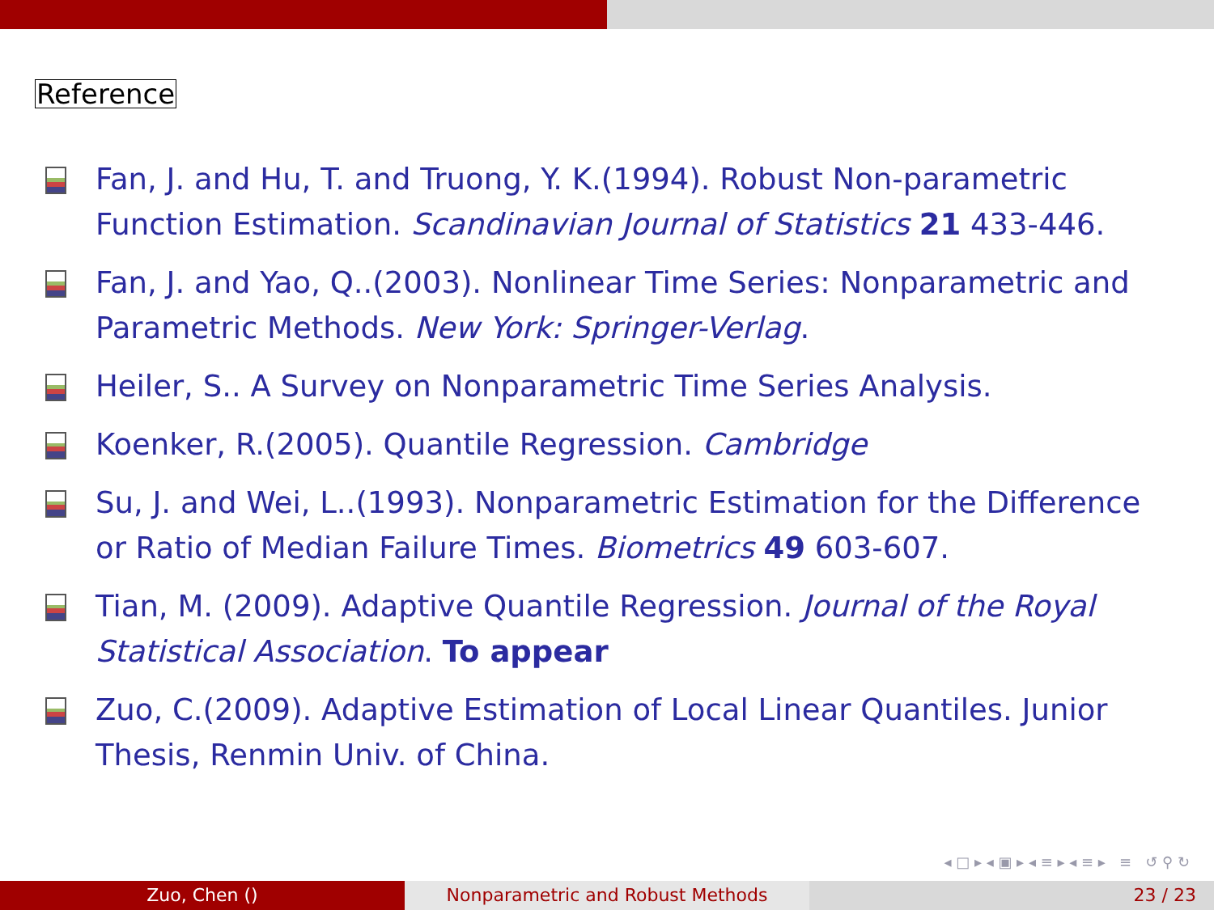Reference
Fan, J. and Hu, T. and Truong, Y. K.(1994). Robust Non-parametric Function Estimation. Scandinavian Journal of Statistics 21 433-446.
Fan, J. and Yao, Q..(2003). Nonlinear Time Series: Nonparametric and Parametric Methods. New York: Springer-Verlag.
Heiler, S.. A Survey on Nonparametric Time Series Analysis.
Koenker, R.(2005). Quantile Regression. Cambridge
Su, J. and Wei, L..(1993). Nonparametric Estimation for the Difference or Ratio of Median Failure Times. Biometrics 49 603-607.
Tian, M. (2009). Adaptive Quantile Regression. Journal of the Royal Statistical Association. To appear
Zuo, C.(2009). Adaptive Estimation of Local Linear Quantiles. Junior Thesis, Renmin Univ. of China.
◂ □ ▸ ◂ ▣ ▸ ◂ ≡ ▸ ◂ ≡ ▸ ≡ ↺ ⚲ ↻
Zuo, Chen () Nonparametric and Robust Methods 23 / 23